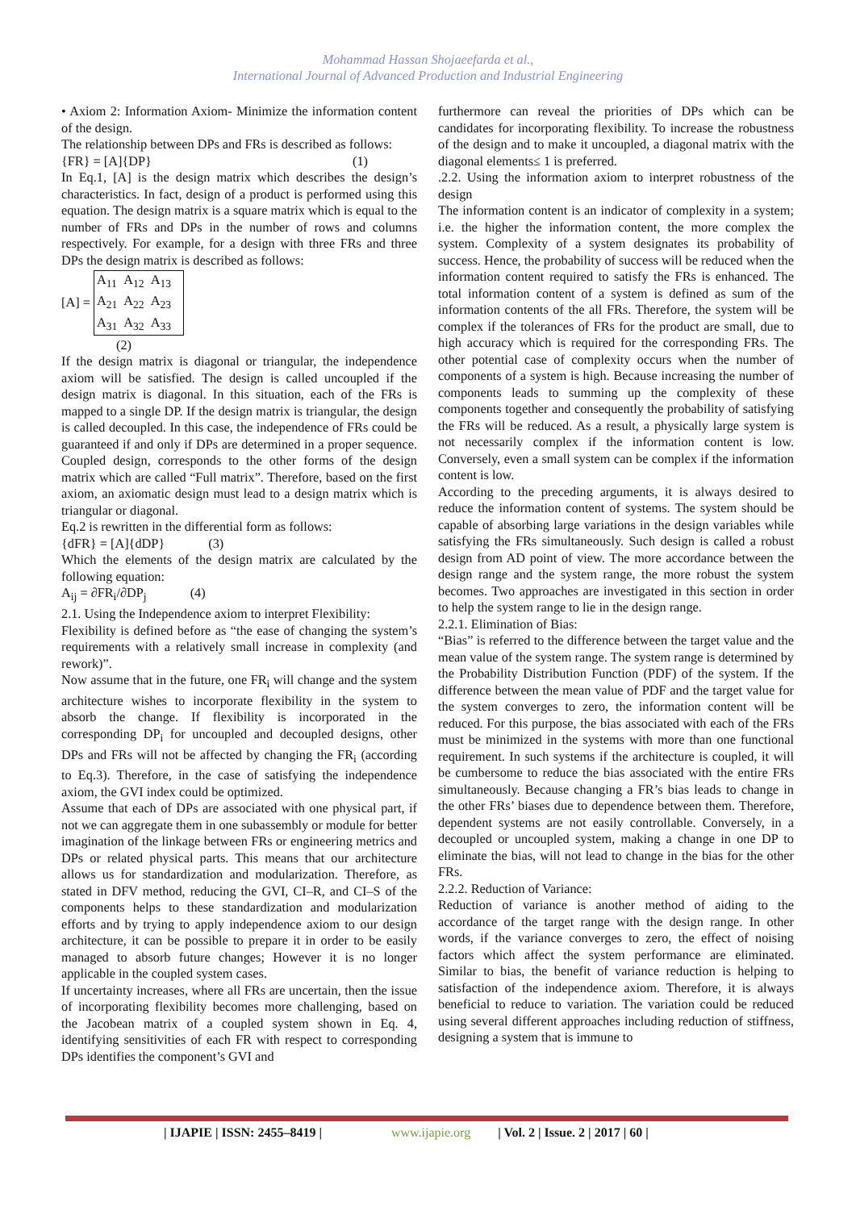Mohammad Hassan Shojaeefarda et al.,
International Journal of Advanced Production and Industrial Engineering
• Axiom 2: Information Axiom- Minimize the information content of the design.
The relationship between DPs and FRs is described as follows:
{FR} = [A]{DP} (1)
In Eq.1, [A] is the design matrix which describes the design’s characteristics. In fact, design of a product is performed using this equation. The design matrix is a square matrix which is equal to the number of FRs and DPs in the number of rows and columns respectively. For example, for a design with three FRs and three DPs the design matrix is described as follows:
[A] =
| A<sub>11</sub> | A<sub>12</sub> | A<sub>13</sub> |
| A<sub>21</sub> | A<sub>22</sub> | A<sub>23</sub> |
| A<sub>31</sub> | A<sub>32</sub> | A<sub>33</sub> |
(2)
If the design matrix is diagonal or triangular, the independence axiom will be satisfied. The design is called uncoupled if the design matrix is diagonal. In this situation, each of the FRs is mapped to a single DP. If the design matrix is triangular, the design is called decoupled. In this case, the independence of FRs could be guaranteed if and only if DPs are determined in a proper sequence. Coupled design, corresponds to the other forms of the design matrix which are called “Full matrix”. Therefore, based on the first axiom, an axiomatic design must lead to a design matrix which is triangular or diagonal.
Eq.2 is rewritten in the differential form as follows:
{dFR} = [A]{dDP} (3)
Which the elements of the design matrix are calculated by the following equation:
A<sub>ij</sub> = ∂FR<sub>i</sub>/∂DP<sub>j</sub> (4)
2.1. Using the Independence axiom to interpret Flexibility:
Flexibility is defined before as “the ease of changing the system’s requirements with a relatively small increase in complexity (and rework)”.
Now assume that in the future, one FR<sub>i</sub> will change and the system architecture wishes to incorporate flexibility in the system to absorb the change. If flexibility is incorporated in the corresponding DP<sub>i</sub> for uncoupled and decoupled designs, other DPs and FRs will not be affected by changing the FR<sub>i</sub> (according to Eq.3). Therefore, in the case of satisfying the independence axiom, the GVI index could be optimized.
Assume that each of DPs are associated with one physical part, if not we can aggregate them in one subassembly or module for better imagination of the linkage between FRs or engineering metrics and DPs or related physical parts. This means that our architecture allows us for standardization and modularization. Therefore, as stated in DFV method, reducing the GVI, CI–R, and CI–S of the components helps to these standardization and modularization efforts and by trying to apply independence axiom to our design architecture, it can be possible to prepare it in order to be easily managed to absorb future changes; However it is no longer applicable in the coupled system cases.
If uncertainty increases, where all FRs are uncertain, then the issue of incorporating flexibility becomes more challenging, based on the Jacobean matrix of a coupled system shown in Eq. 4, identifying sensitivities of each FR with respect to corresponding DPs identifies the component’s GVI and
furthermore can reveal the priorities of DPs which can be candidates for incorporating flexibility. To increase the robustness of the design and to make it uncoupled, a diagonal matrix with the diagonal elements≤ 1 is preferred.
.2.2. Using the information axiom to interpret robustness of the design
The information content is an indicator of complexity in a system; i.e. the higher the information content, the more complex the system. Complexity of a system designates its probability of success. Hence, the probability of success will be reduced when the information content required to satisfy the FRs is enhanced. The total information content of a system is defined as sum of the information contents of the all FRs. Therefore, the system will be complex if the tolerances of FRs for the product are small, due to high accuracy which is required for the corresponding FRs. The other potential case of complexity occurs when the number of components of a system is high. Because increasing the number of components leads to summing up the complexity of these components together and consequently the probability of satisfying the FRs will be reduced. As a result, a physically large system is not necessarily complex if the information content is low. Conversely, even a small system can be complex if the information content is low.
According to the preceding arguments, it is always desired to reduce the information content of systems. The system should be capable of absorbing large variations in the design variables while satisfying the FRs simultaneously. Such design is called a robust design from AD point of view. The more accordance between the design range and the system range, the more robust the system becomes. Two approaches are investigated in this section in order to help the system range to lie in the design range.
2.2.1. Elimination of Bias:
“Bias” is referred to the difference between the target value and the mean value of the system range. The system range is determined by the Probability Distribution Function (PDF) of the system. If the difference between the mean value of PDF and the target value for the system converges to zero, the information content will be reduced. For this purpose, the bias associated with each of the FRs must be minimized in the systems with more than one functional requirement. In such systems if the architecture is coupled, it will be cumbersome to reduce the bias associated with the entire FRs simultaneously. Because changing a FR’s bias leads to change in the other FRs’ biases due to dependence between them. Therefore, dependent systems are not easily controllable. Conversely, in a decoupled or uncoupled system, making a change in one DP to eliminate the bias, will not lead to change in the bias for the other FRs.
2.2.2. Reduction of Variance:
Reduction of variance is another method of aiding to the accordance of the target range with the design range. In other words, if the variance converges to zero, the effect of noising factors which affect the system performance are eliminated. Similar to bias, the benefit of variance reduction is helping to satisfaction of the independence axiom. Therefore, it is always beneficial to reduce to variation. The variation could be reduced using several different approaches including reduction of stiffness, designing a system that is immune to
| IJAPIE | ISSN: 2455–8419 | www.ijapie.org | Vol. 2 | Issue. 2 | 2017 | 60 |